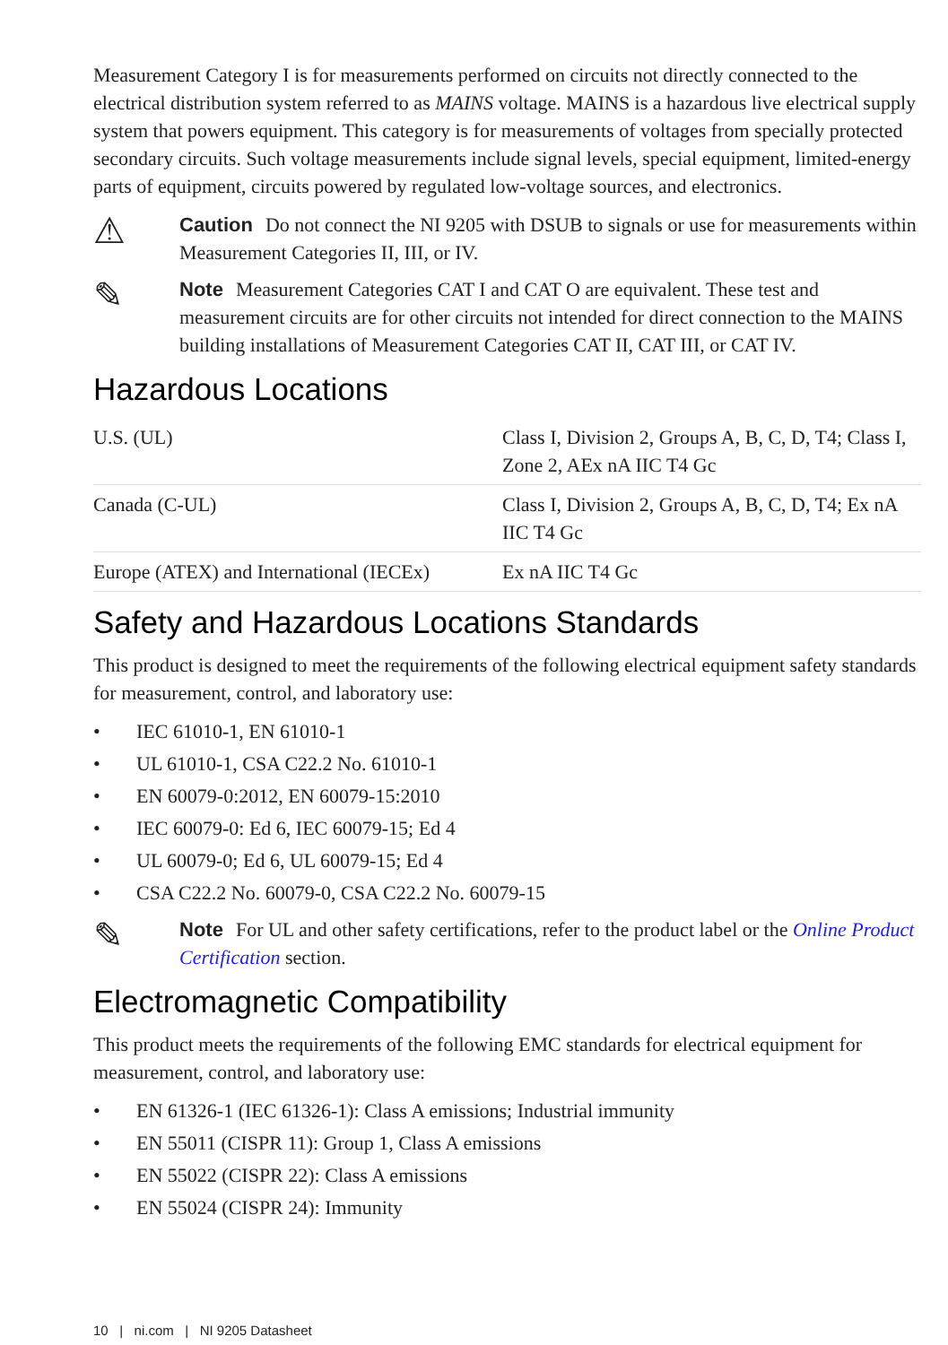Measurement Category I is for measurements performed on circuits not directly connected to the electrical distribution system referred to as MAINS voltage. MAINS is a hazardous live electrical supply system that powers equipment. This category is for measurements of voltages from specially protected secondary circuits. Such voltage measurements include signal levels, special equipment, limited-energy parts of equipment, circuits powered by regulated low-voltage sources, and electronics.
⚠
Caution Do not connect the NI 9205 with DSUB to signals or use for measurements within Measurement Categories II, III, or IV.
✎
Note Measurement Categories CAT I and CAT O are equivalent. These test and measurement circuits are for other circuits not intended for direct connection to the MAINS building installations of Measurement Categories CAT II, CAT III, or CAT IV.
Hazardous Locations
| U.S. (UL) | Class I, Division 2, Groups A, B, C, D, T4; Class I, Zone 2, AEx nA IIC T4 Gc |
| Canada (C-UL) | Class I, Division 2, Groups A, B, C, D, T4; Ex nA IIC T4 Gc |
| Europe (ATEX) and International (IECEx) | Ex nA IIC T4 Gc |
Safety and Hazardous Locations Standards
This product is designed to meet the requirements of the following electrical equipment safety standards for measurement, control, and laboratory use:
• IEC 61010-1, EN 61010-1
• UL 61010-1, CSA C22.2 No. 61010-1
• EN 60079-0:2012, EN 60079-15:2010
• IEC 60079-0: Ed 6, IEC 60079-15; Ed 4
• UL 60079-0; Ed 6, UL 60079-15; Ed 4
• CSA C22.2 No. 60079-0, CSA C22.2 No. 60079-15
✎
Note For UL and other safety certifications, refer to the product label or the Online Product Certification section.
Electromagnetic Compatibility
This product meets the requirements of the following EMC standards for electrical equipment for measurement, control, and laboratory use:
• EN 61326-1 (IEC 61326-1): Class A emissions; Industrial immunity
• EN 55011 (CISPR 11): Group 1, Class A emissions
• EN 55022 (CISPR 22): Class A emissions
• EN 55024 (CISPR 24): Immunity
10 | ni.com | NI 9205 Datasheet